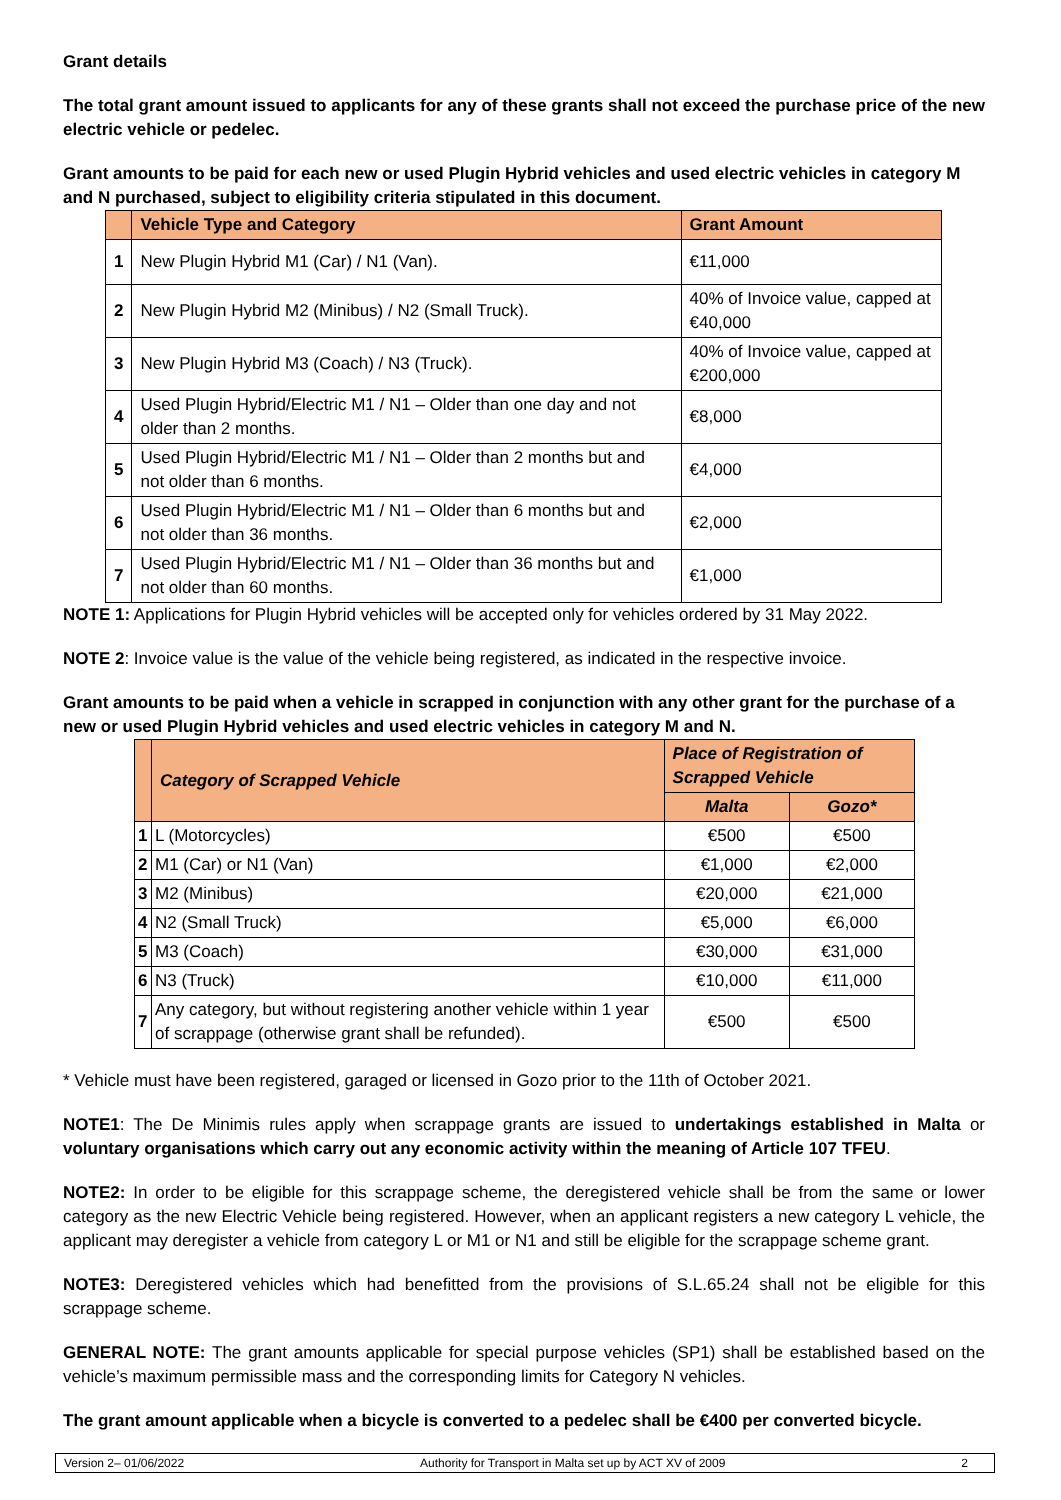Grant details
The total grant amount issued to applicants for any of these grants shall not exceed the purchase price of the new electric vehicle or pedelec.
Grant amounts to be paid for each new or used Plugin Hybrid vehicles and used electric vehicles in category M and N purchased, subject to eligibility criteria stipulated in this document.
| | Vehicle Type and Category | Grant Amount |
| --- | --- | --- |
| 1 | New Plugin Hybrid M1 (Car) / N1 (Van). | €11,000 |
| 2 | New Plugin Hybrid M2 (Minibus) / N2 (Small Truck). | 40% of Invoice value, capped at €40,000 |
| 3 | New Plugin Hybrid M3 (Coach) / N3 (Truck). | 40% of Invoice value, capped at €200,000 |
| 4 | Used Plugin Hybrid/Electric M1 / N1 – Older than one day and not older than 2 months. | €8,000 |
| 5 | Used Plugin Hybrid/Electric M1 / N1 – Older than 2 months but and not older than 6 months. | €4,000 |
| 6 | Used Plugin Hybrid/Electric M1 / N1 – Older than 6 months but and not older than 36 months. | €2,000 |
| 7 | Used Plugin Hybrid/Electric M1 / N1 – Older than 36 months but and not older than 60 months. | €1,000 |
NOTE 1: Applications for Plugin Hybrid vehicles will be accepted only for vehicles ordered by 31 May 2022.
NOTE 2: Invoice value is the value of the vehicle being registered, as indicated in the respective invoice.
Grant amounts to be paid when a vehicle in scrapped in conjunction with any other grant for the purchase of a new or used Plugin Hybrid vehicles and used electric vehicles in category M and N.
| | Category of Scrapped Vehicle | Place of Registration of Scrapped Vehicle | |
| --- | --- | --- | --- |
| | | Malta | Gozo* |
| 1 | L (Motorcycles) | €500 | €500 |
| 2 | M1 (Car) or N1 (Van) | €1,000 | €2,000 |
| 3 | M2 (Minibus) | €20,000 | €21,000 |
| 4 | N2 (Small Truck) | €5,000 | €6,000 |
| 5 | M3 (Coach) | €30,000 | €31,000 |
| 6 | N3 (Truck) | €10,000 | €11,000 |
| 7 | Any category, but without registering another vehicle within 1 year of scrappage (otherwise grant shall be refunded). | €500 | €500 |
* Vehicle must have been registered, garaged or licensed in Gozo prior to the 11th of October 2021.
NOTE1: The De Minimis rules apply when scrappage grants are issued to undertakings established in Malta or voluntary organisations which carry out any economic activity within the meaning of Article 107 TFEU.
NOTE2: In order to be eligible for this scrappage scheme, the deregistered vehicle shall be from the same or lower category as the new Electric Vehicle being registered. However, when an applicant registers a new category L vehicle, the applicant may deregister a vehicle from category L or M1 or N1 and still be eligible for the scrappage scheme grant.
NOTE3: Deregistered vehicles which had benefitted from the provisions of S.L.65.24 shall not be eligible for this scrappage scheme.
GENERAL NOTE: The grant amounts applicable for special purpose vehicles (SP1) shall be established based on the vehicle’s maximum permissible mass and the corresponding limits for Category N vehicles.
The grant amount applicable when a bicycle is converted to a pedelec shall be €400 per converted bicycle.
Version 2– 01/06/2022 Authority for Transport in Malta set up by ACT XV of 2009 2